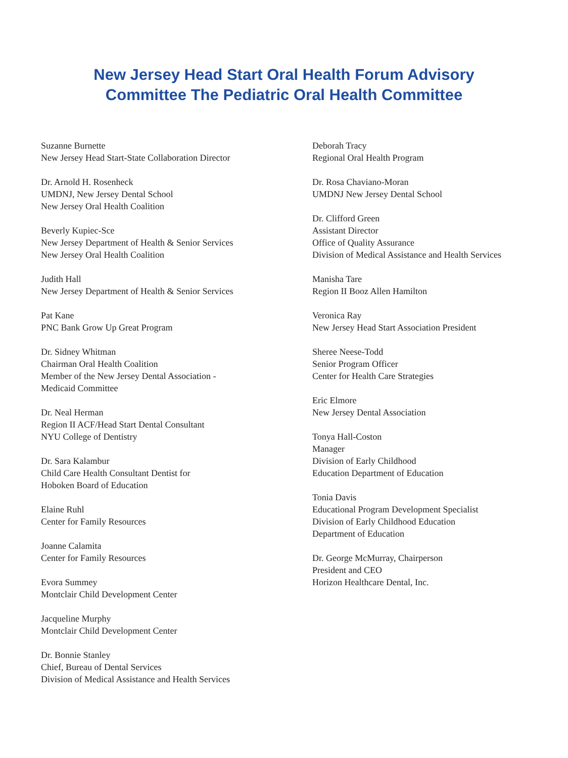New Jersey Head Start Oral Health Forum Advisory
Committee The Pediatric Oral Health Committee
Suzanne Burnette
New Jersey Head Start-State Collaboration Director
Dr. Arnold H. Rosenheck
UMDNJ, New Jersey Dental School
New Jersey Oral Health Coalition
Beverly Kupiec-Sce
New Jersey Department of Health & Senior Services
New Jersey Oral Health Coalition
Judith Hall
New Jersey Department of Health & Senior Services
Pat Kane
PNC Bank Grow Up Great Program
Dr. Sidney Whitman
Chairman Oral Health Coalition
Member of the New Jersey Dental Association -
Medicaid Committee
Dr. Neal Herman
Region II ACF/Head Start Dental Consultant
NYU College of Dentistry
Dr. Sara Kalambur
Child Care Health Consultant Dentist for
Hoboken Board of Education
Elaine Ruhl
Center for Family Resources
Joanne Calamita
Center for Family Resources
Evora Summey
Montclair Child Development Center
Jacqueline Murphy
Montclair Child Development Center
Dr. Bonnie Stanley
Chief, Bureau of Dental Services
Division of Medical Assistance and Health Services
Deborah Tracy
Regional Oral Health Program
Dr. Rosa Chaviano-Moran
UMDNJ New Jersey Dental School
Dr. Clifford Green
Assistant Director
Office of Quality Assurance
Division of Medical Assistance and Health Services
Manisha Tare
Region II Booz Allen Hamilton
Veronica Ray
New Jersey Head Start Association President
Sheree Neese-Todd
Senior Program Officer
Center for Health Care Strategies
Eric Elmore
New Jersey Dental Association
Tonya Hall-Coston
Manager
Division of Early Childhood
Education Department of Education
Tonia Davis
Educational Program Development Specialist
Division of Early Childhood Education
Department of Education
Dr. George McMurray, Chairperson
President and CEO
Horizon Healthcare Dental, Inc.